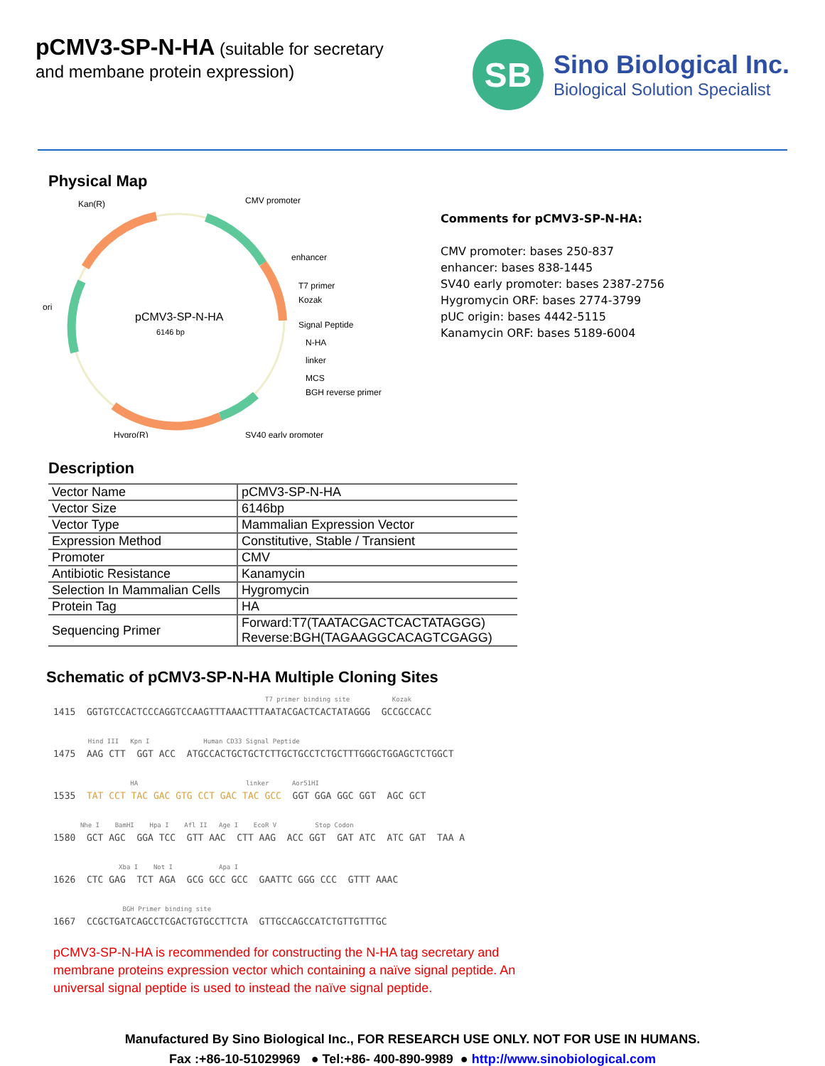pCMV3-SP-N-HA (suitable for secretary
and membane protein expression)
SB
Sino Biological Inc.
Biological Solution Specialist
Physical Map
pCMV3-SP-N-HA
6146 bp
Kan(R)
CMV promoter
enhancer
ori
T7 primer
Kozak
Signal Peptide
N-HA
linker
MCS
BGH reverse primer
SV40 early promoter
Hygro(R)
Comments for pCMV3-SP-N-HA:
CMV promoter: bases 250-837
enhancer: bases 838-1445
SV40 early promoter: bases 2387-2756
Hygromycin ORF: bases 2774-3799
pUC origin: bases 4442-5115
Kanamycin ORF: bases 5189-6004
Description
| Vector Name | pCMV3-SP-N-HA |
| Vector Size | 6146bp |
| Vector Type | Mammalian Expression Vector |
| Expression Method | Constitutive, Stable / Transient |
| Promoter | CMV |
| Antibiotic Resistance | Kanamycin |
| Selection In Mammalian Cells | Hygromycin |
| Protein Tag | HA |
| Sequencing Primer | Forward:T7(TAATACGACTCACTATAGGG) Reverse:BGH(TAGAAGGCACAGTCGAGG) |
Schematic of pCMV3-SP-N-HA Multiple Cloning Sites
T7 primer binding site Kozak 1415 GGTGTCCACTCCCAGGTCCAAGTTTAAACTTTAATACGACTCACTATAGGG GCCGCCACC
Hind III Kpn I Human CD33 Signal Peptide 1475 AAG CTT GGT ACC ATGCCACTGCTGCTCTTGCTGCCTCTGCTTTGGGCTGGAGCTCTGGCT
HA linker Aor51HI 1535 TAT CCT TAC GAC GTG CCT GAC TAC GCC GGT GGA GGC GGT AGC GCT
Nhe I BamHI Hpa I Afl II Age I EcoR V Stop Codon 1580 GCT AGC GGA TCC GTT AAC CTT AAG ACC GGT GAT ATC ATC GAT TAA A
Xba I Not I Apa I 1626 CTC GAG TCT AGA GCG GCC GCC GAATTC GGG CCC GTTT AAAC
BGH Primer binding site 1667 CCGCTGATCAGCCTCGACTGTGCCTTCTA GTTGCCAGCCATCTGTTGTTTGC
pCMV3-SP-N-HA is recommended for constructing the N-HA tag secretary and membrane proteins expression vector which containing a naïve signal peptide. An universal signal peptide is used to instead the naïve signal peptide.
Manufactured By Sino Biological Inc., FOR RESEARCH USE ONLY. NOT FOR USE IN HUMANS.
Fax :+86-10-51029969 ● Tel:+86- 400-890-9989 ● http://www.sinobiological.com